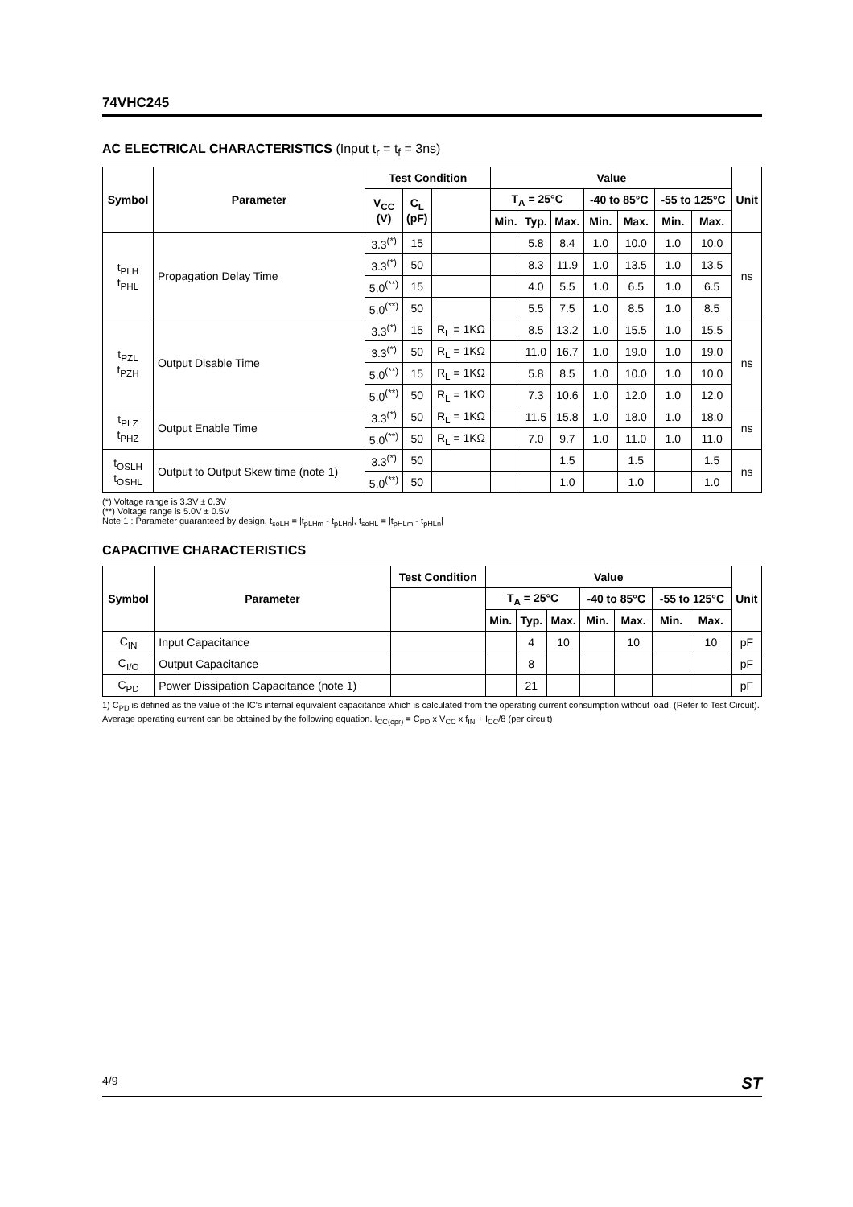74VHC245
AC ELECTRICAL CHARACTERISTICS (Input t<sub>r</sub> = t<sub>f</sub> = 3ns)
| Symbol | Parameter | Test Condition | | | Value | | | | | | | Unit |
| --- | --- | --- | --- | --- | --- | --- | --- | --- | --- | --- | --- | --- |
| | | V<sub>CC</sub> (V) | C<sub>L</sub> (pF) | | T<sub>A</sub> = 25°C | | | -40 to 85°C | | -55 to 125°C | | |
| | | | | | Min. | Typ. | Max. | Min. | Max. | Min. | Max. | |
| t<sub>PLH</sub> t<sub>PHL</sub> | Propagation Delay Time | 3.3<sup>(*)</sup> | 15 | | | 5.8 | 8.4 | 1.0 | 10.0 | 1.0 | 10.0 | ns |
| | | 3.3<sup>(*)</sup> | 50 | | | 8.3 | 11.9 | 1.0 | 13.5 | 1.0 | 13.5 | |
| | | 5.0<sup>(**)</sup> | 15 | | | 4.0 | 5.5 | 1.0 | 6.5 | 1.0 | 6.5 | |
| | | 5.0<sup>(**)</sup> | 50 | | | 5.5 | 7.5 | 1.0 | 8.5 | 1.0 | 8.5 | |
| t<sub>PZL</sub> t<sub>PZH</sub> | Output Disable Time | 3.3<sup>(*)</sup> | 15 | R<sub>L</sub> = 1KΩ | | 8.5 | 13.2 | 1.0 | 15.5 | 1.0 | 15.5 | ns |
| | | 3.3<sup>(*)</sup> | 50 | R<sub>L</sub> = 1KΩ | | 11.0 | 16.7 | 1.0 | 19.0 | 1.0 | 19.0 | |
| | | 5.0<sup>(**)</sup> | 15 | R<sub>L</sub> = 1KΩ | | 5.8 | 8.5 | 1.0 | 10.0 | 1.0 | 10.0 | |
| | | 5.0<sup>(**)</sup> | 50 | R<sub>L</sub> = 1KΩ | | 7.3 | 10.6 | 1.0 | 12.0 | 1.0 | 12.0 | |
| t<sub>PLZ</sub> t<sub>PHZ</sub> | Output Enable Time | 3.3<sup>(*)</sup> | 50 | R<sub>L</sub> = 1KΩ | | 11.5 | 15.8 | 1.0 | 18.0 | 1.0 | 18.0 | ns |
| | | 5.0<sup>(**)</sup> | 50 | R<sub>L</sub> = 1KΩ | | 7.0 | 9.7 | 1.0 | 11.0 | 1.0 | 11.0 | |
| t<sub>OSLH</sub> t<sub>OSHL</sub> | Output to Output Skew time (note 1) | 3.3<sup>(*)</sup> | 50 | | | | 1.5 | | 1.5 | | 1.5 | ns |
| | | 5.0<sup>(**)</sup> | 50 | | | | 1.0 | | 1.0 | | 1.0 | |
(*) Voltage range is 3.3V ± 0.3V
(**) Voltage range is 5.0V ± 0.5V
Note 1 : Parameter guaranteed by design. t<sub>soLH</sub> = |t<sub>pLHm</sub> - t<sub>pLHn</sub>|, t<sub>soHL</sub> = |t<sub>pHLm</sub> - t<sub>pHLn</sub>|
CAPACITIVE CHARACTERISTICS
| Symbol | Parameter | Test Condition | Value | | | | | | | Unit |
| --- | --- | --- | --- | --- | --- | --- | --- | --- | --- | --- |
| | | | T<sub>A</sub> = 25°C | | | -40 to 85°C | | -55 to 125°C | | |
| | | | Min. | Typ. | Max. | Min. | Max. | Min. | Max. | |
| C<sub>IN</sub> | Input Capacitance | | | 4 | 10 | | 10 | | 10 | pF |
| C<sub>I/O</sub> | Output Capacitance | | | 8 | | | | | | pF |
| C<sub>PD</sub> | Power Dissipation Capacitance (note 1) | | | 21 | | | | | | pF |
1) C<sub>PD</sub> is defined as the value of the IC's internal equivalent capacitance which is calculated from the operating current consumption without load. (Refer to Test Circuit). Average operating current can be obtained by the following equation. I<sub>CC(opr)</sub> = C<sub>PD</sub> x V<sub>CC</sub> x f<sub>IN</sub> + I<sub>CC</sub>/8 (per circuit)
4/9 ST